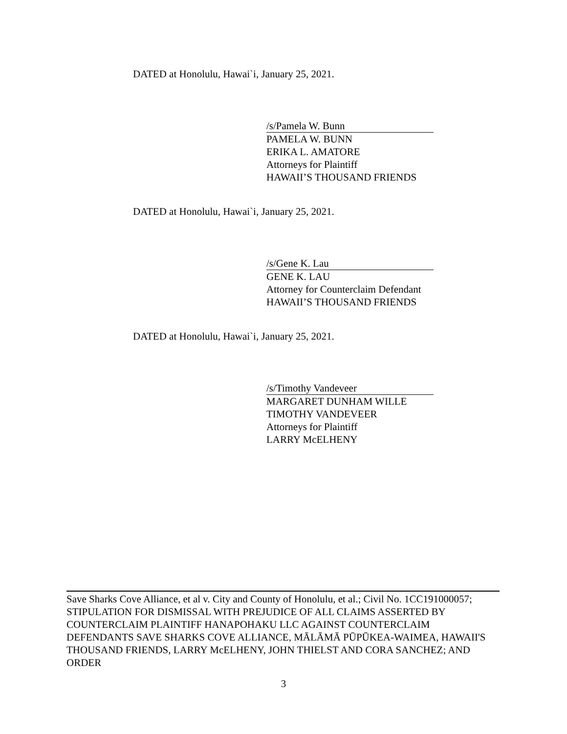DATED at Honolulu, Hawai`i, January 25, 2021.
/s/Pamela W. Bunn
PAMELA W. BUNN
ERIKA L. AMATORE
Attorneys for Plaintiff
HAWAII’S THOUSAND FRIENDS
DATED at Honolulu, Hawai`i, January 25, 2021.
/s/Gene K. Lau
GENE K. LAU
Attorney for Counterclaim Defendant
HAWAII’S THOUSAND FRIENDS
DATED at Honolulu, Hawai`i, January 25, 2021.
/s/Timothy Vandeveer
MARGARET DUNHAM WILLE
TIMOTHY VANDEVEER
Attorneys for Plaintiff
LARRY McELHENY
Save Sharks Cove Alliance, et al v. City and County of Honolulu, et al.; Civil No. 1CC191000057; STIPULATION FOR DISMISSAL WITH PREJUDICE OF ALL CLAIMS ASSERTED BY COUNTERCLAIM PLAINTIFF HANAPOHAKU LLC AGAINST COUNTERCLAIM DEFENDANTS SAVE SHARKS COVE ALLIANCE, MĀLĀMĀ PŪPŪKEA-WAIMEA, HAWAII'S THOUSAND FRIENDS, LARRY McELHENY, JOHN THIELST AND CORA SANCHEZ; AND ORDER
3